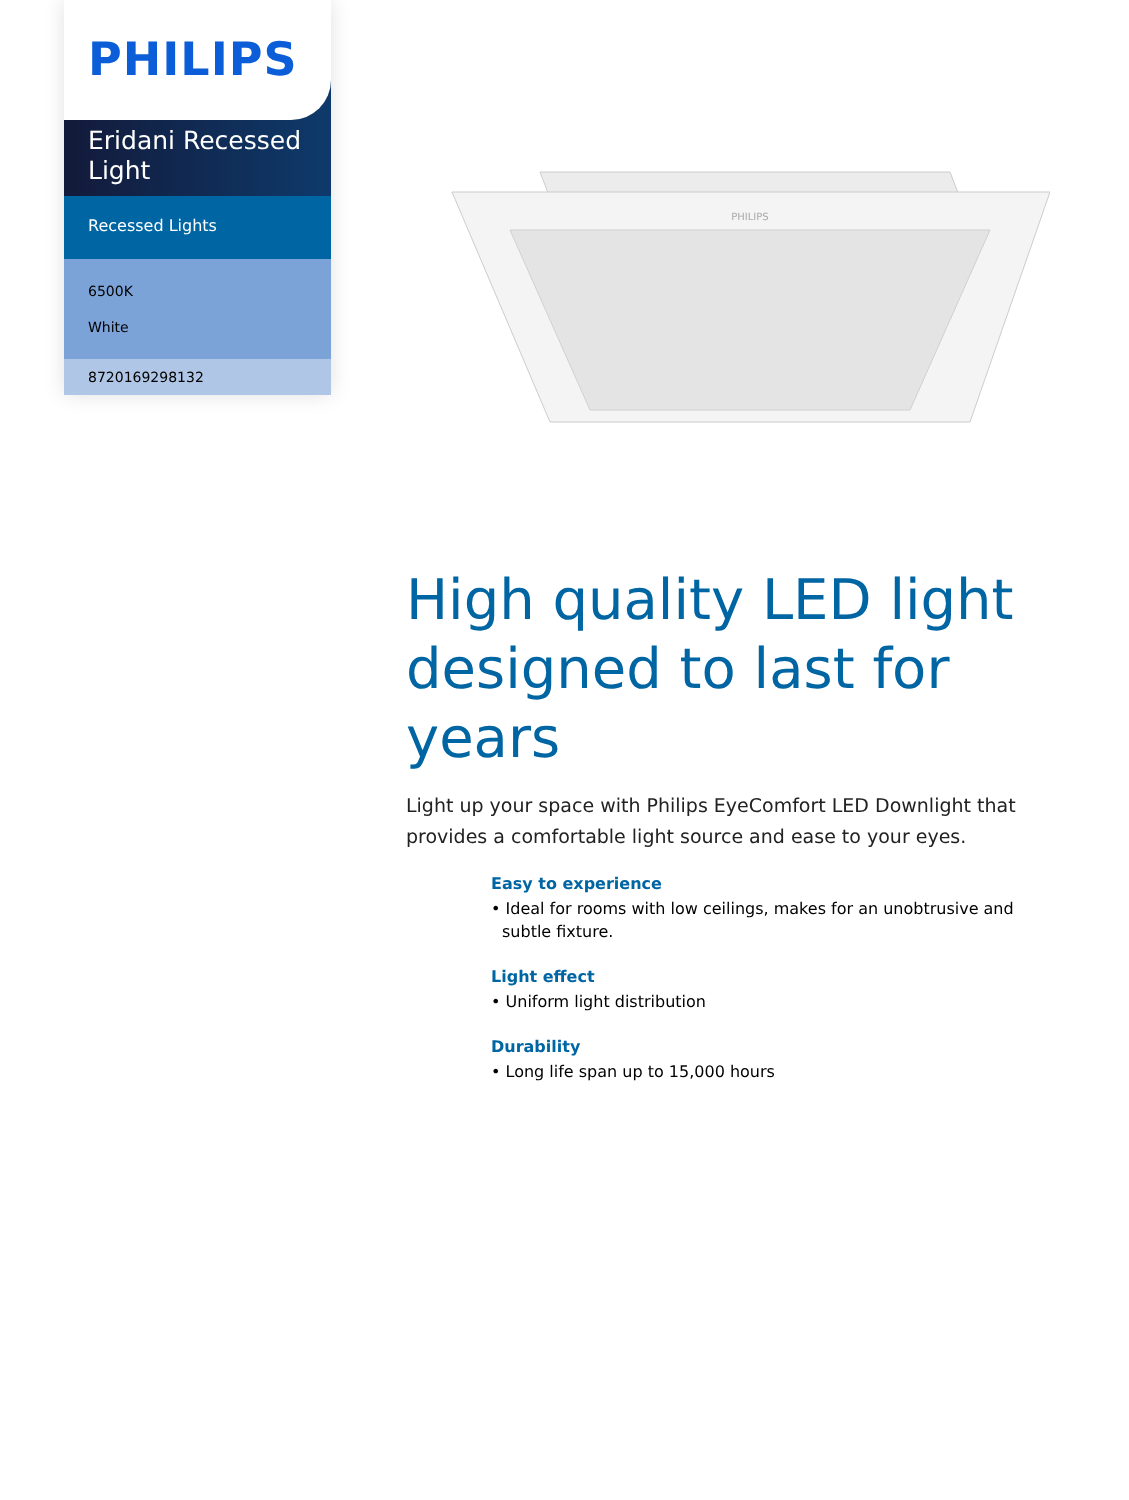PHILIPS
Eridani Recessed Light
Recessed Lights
6500K
White
8720169298132
PHILIPS
High quality LED light designed to last for years
Light up your space with Philips EyeComfort LED Downlight that provides a comfortable light source and ease to your eyes.
Easy to experience
• Ideal for rooms with low ceilings, makes for an unobtrusive and subtle fixture.
Light effect
• Uniform light distribution
Durability
• Long life span up to 15,000 hours